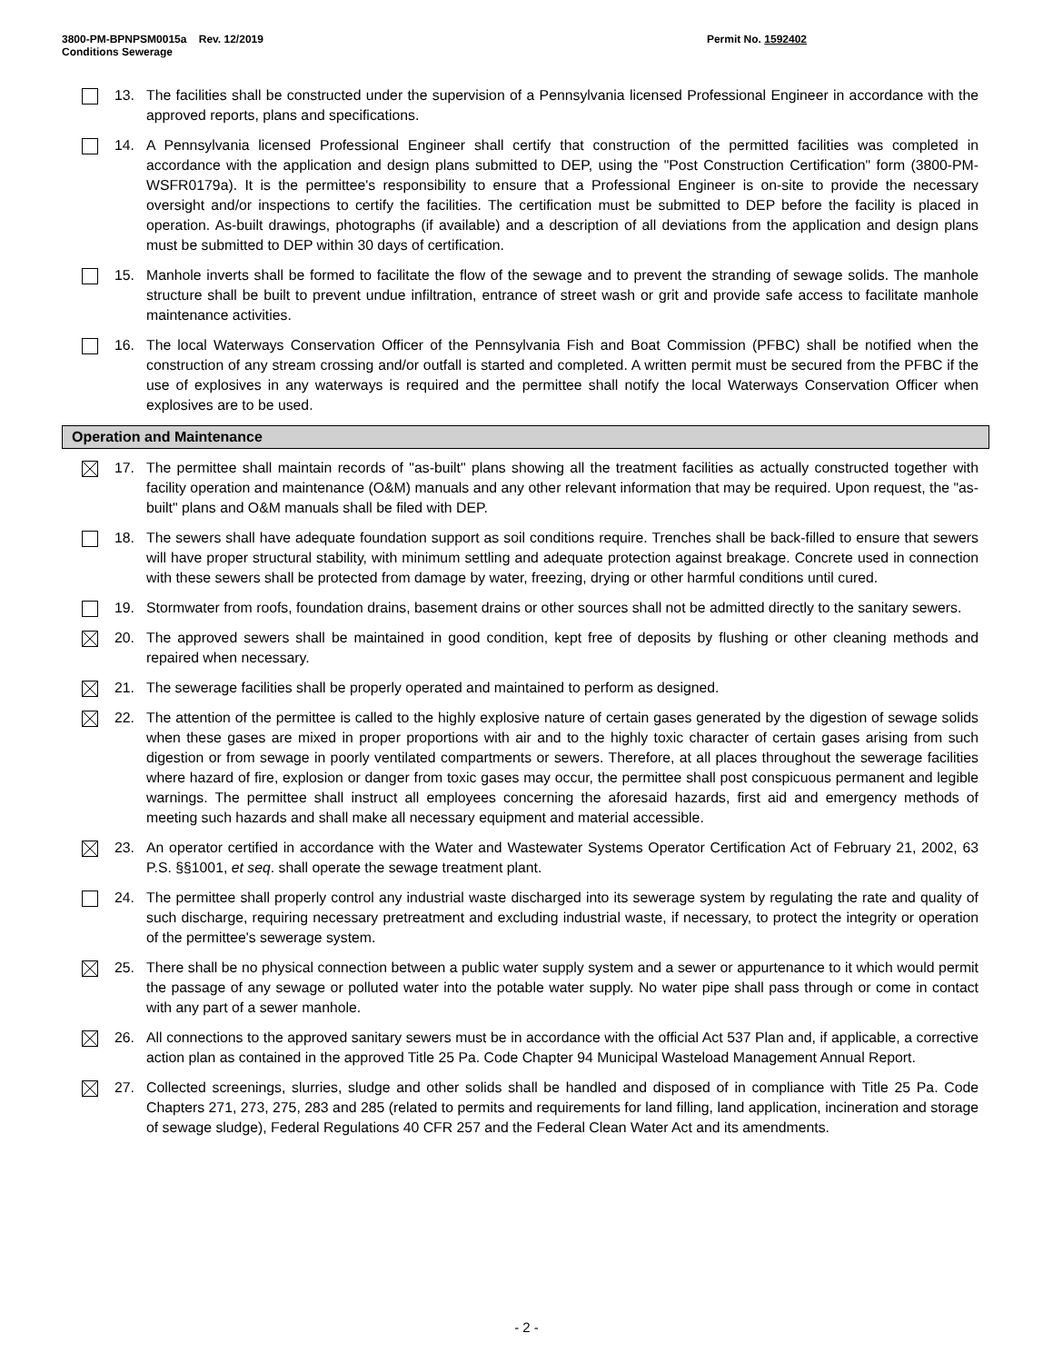3800-PM-BPNPSM0015a Rev. 12/2019
Conditions Sewerage
Permit No. 1592402
13. The facilities shall be constructed under the supervision of a Pennsylvania licensed Professional Engineer in accordance with the approved reports, plans and specifications.
14. A Pennsylvania licensed Professional Engineer shall certify that construction of the permitted facilities was completed in accordance with the application and design plans submitted to DEP, using the "Post Construction Certification" form (3800-PM-WSFR0179a). It is the permittee's responsibility to ensure that a Professional Engineer is on-site to provide the necessary oversight and/or inspections to certify the facilities. The certification must be submitted to DEP before the facility is placed in operation. As-built drawings, photographs (if available) and a description of all deviations from the application and design plans must be submitted to DEP within 30 days of certification.
15. Manhole inverts shall be formed to facilitate the flow of the sewage and to prevent the stranding of sewage solids. The manhole structure shall be built to prevent undue infiltration, entrance of street wash or grit and provide safe access to facilitate manhole maintenance activities.
16. The local Waterways Conservation Officer of the Pennsylvania Fish and Boat Commission (PFBC) shall be notified when the construction of any stream crossing and/or outfall is started and completed. A written permit must be secured from the PFBC if the use of explosives in any waterways is required and the permittee shall notify the local Waterways Conservation Officer when explosives are to be used.
Operation and Maintenance
17. The permittee shall maintain records of "as-built" plans showing all the treatment facilities as actually constructed together with facility operation and maintenance (O&M) manuals and any other relevant information that may be required. Upon request, the "as-built" plans and O&M manuals shall be filed with DEP.
18. The sewers shall have adequate foundation support as soil conditions require. Trenches shall be back-filled to ensure that sewers will have proper structural stability, with minimum settling and adequate protection against breakage. Concrete used in connection with these sewers shall be protected from damage by water, freezing, drying or other harmful conditions until cured.
19. Stormwater from roofs, foundation drains, basement drains or other sources shall not be admitted directly to the sanitary sewers.
20. The approved sewers shall be maintained in good condition, kept free of deposits by flushing or other cleaning methods and repaired when necessary.
21. The sewerage facilities shall be properly operated and maintained to perform as designed.
22. The attention of the permittee is called to the highly explosive nature of certain gases generated by the digestion of sewage solids when these gases are mixed in proper proportions with air and to the highly toxic character of certain gases arising from such digestion or from sewage in poorly ventilated compartments or sewers. Therefore, at all places throughout the sewerage facilities where hazard of fire, explosion or danger from toxic gases may occur, the permittee shall post conspicuous permanent and legible warnings. The permittee shall instruct all employees concerning the aforesaid hazards, first aid and emergency methods of meeting such hazards and shall make all necessary equipment and material accessible.
23. An operator certified in accordance with the Water and Wastewater Systems Operator Certification Act of February 21, 2002, 63 P.S. §§1001, et seq. shall operate the sewage treatment plant.
24. The permittee shall properly control any industrial waste discharged into its sewerage system by regulating the rate and quality of such discharge, requiring necessary pretreatment and excluding industrial waste, if necessary, to protect the integrity or operation of the permittee's sewerage system.
25. There shall be no physical connection between a public water supply system and a sewer or appurtenance to it which would permit the passage of any sewage or polluted water into the potable water supply. No water pipe shall pass through or come in contact with any part of a sewer manhole.
26. All connections to the approved sanitary sewers must be in accordance with the official Act 537 Plan and, if applicable, a corrective action plan as contained in the approved Title 25 Pa. Code Chapter 94 Municipal Wasteload Management Annual Report.
27. Collected screenings, slurries, sludge and other solids shall be handled and disposed of in compliance with Title 25 Pa. Code Chapters 271, 273, 275, 283 and 285 (related to permits and requirements for land filling, land application, incineration and storage of sewage sludge), Federal Regulations 40 CFR 257 and the Federal Clean Water Act and its amendments.
- 2 -